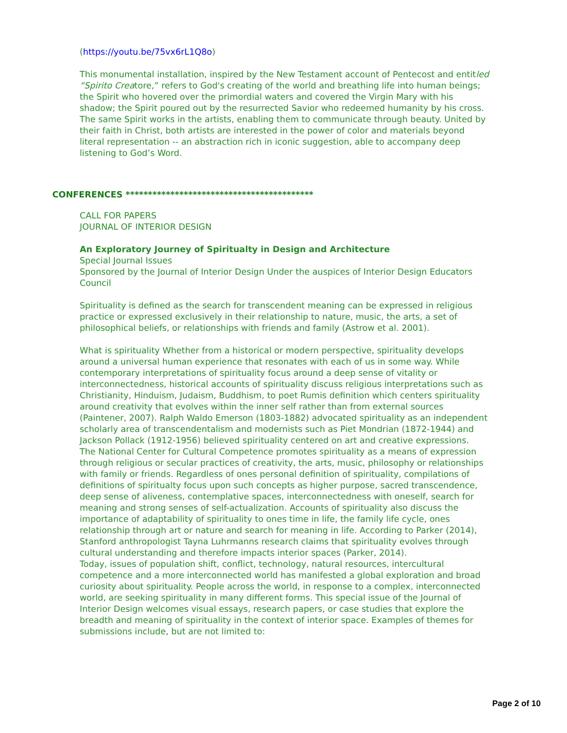(https://youtu.be/75vx6rL1Q8o)
This monumental installation, inspired by the New Testament account of Pentecost and entitled “Spirito Creatore,” refers to God's creating of the world and breathing life into human beings; the Spirit who hovered over the primordial waters and covered the Virgin Mary with his shadow; the Spirit poured out by the resurrected Savior who redeemed humanity by his cross. The same Spirit works in the artists, enabling them to communicate through beauty. United by their faith in Christ, both artists are interested in the power of color and materials beyond literal representation -- an abstraction rich in iconic suggestion, able to accompany deep listening to God’s Word.
CONFERENCES ******************************************
CALL FOR PAPERS
JOURNAL OF INTERIOR DESIGN
An Exploratory Journey of Spiritualty in Design and Architecture
Special Journal Issues
Sponsored by the Journal of Interior Design Under the auspices of Interior Design Educators Council
Spirituality is defined as the search for transcendent meaning can be expressed in religious practice or expressed exclusively in their relationship to nature, music, the arts, a set of philosophical beliefs, or relationships with friends and family (Astrow et al. 2001).
What is spirituality Whether from a historical or modern perspective, spirituality develops around a universal human experience that resonates with each of us in some way. While contemporary interpretations of spirituality focus around a deep sense of vitality or interconnectedness, historical accounts of spirituality discuss religious interpretations such as Christianity, Hinduism, Judaism, Buddhism, to poet Rumis definition which centers spirituality around creativity that evolves within the inner self rather than from external sources (Paintener, 2007). Ralph Waldo Emerson (1803-1882) advocated spirituality as an independent scholarly area of transcendentalism and modernists such as Piet Mondrian (1872-1944) and Jackson Pollack (1912-1956) believed spirituality centered on art and creative expressions.
The National Center for Cultural Competence promotes spirituality as a means of expression through religious or secular practices of creativity, the arts, music, philosophy or relationships with family or friends. Regardless of ones personal definition of spirituality, compilations of definitions of spiritualty focus upon such concepts as higher purpose, sacred transcendence, deep sense of aliveness, contemplative spaces, interconnectedness with oneself, search for meaning and strong senses of self-actualization. Accounts of spirituality also discuss the importance of adaptability of spirituality to ones time in life, the family life cycle, ones relationship through art or nature and search for meaning in life. According to Parker (2014), Stanford anthropologist Tayna Luhrmanns research claims that spirituality evolves through cultural understanding and therefore impacts interior spaces (Parker, 2014).
Today, issues of population shift, conflict, technology, natural resources, intercultural competence and a more interconnected world has manifested a global exploration and broad curiosity about spirituality. People across the world, in response to a complex, interconnected world, are seeking spirituality in many different forms. This special issue of the Journal of Interior Design welcomes visual essays, research papers, or case studies that explore the breadth and meaning of spirituality in the context of interior space. Examples of themes for submissions include, but are not limited to:
Page 2 of 10